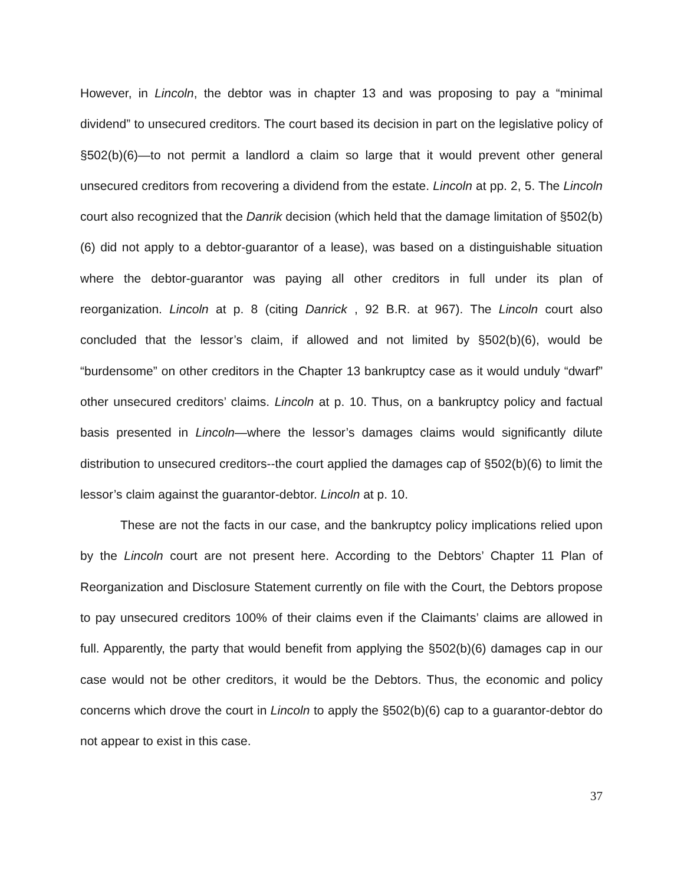However, in Lincoln, the debtor was in chapter 13 and was proposing to pay a “minimal dividend” to unsecured creditors. The court based its decision in part on the legislative policy of §502(b)(6)—to not permit a landlord a claim so large that it would prevent other general unsecured creditors from recovering a dividend from the estate. Lincoln at pp. 2, 5. The Lincoln court also recognized that the Danrik decision (which held that the damage limitation of §502(b)(6) did not apply to a debtor-guarantor of a lease), was based on a distinguishable situation where the debtor-guarantor was paying all other creditors in full under its plan of reorganization. Lincoln at p. 8 (citing Danrick , 92 B.R. at 967). The Lincoln court also concluded that the lessor’s claim, if allowed and not limited by §502(b)(6), would be “burdensome” on other creditors in the Chapter 13 bankruptcy case as it would unduly “dwarf” other unsecured creditors’ claims. Lincoln at p. 10. Thus, on a bankruptcy policy and factual basis presented in Lincoln—where the lessor’s damages claims would significantly dilute distribution to unsecured creditors--the court applied the damages cap of §502(b)(6) to limit the lessor’s claim against the guarantor-debtor. Lincoln at p. 10.
These are not the facts in our case, and the bankruptcy policy implications relied upon by the Lincoln court are not present here. According to the Debtors’ Chapter 11 Plan of Reorganization and Disclosure Statement currently on file with the Court, the Debtors propose to pay unsecured creditors 100% of their claims even if the Claimants’ claims are allowed in full. Apparently, the party that would benefit from applying the §502(b)(6) damages cap in our case would not be other creditors, it would be the Debtors. Thus, the economic and policy concerns which drove the court in Lincoln to apply the §502(b)(6) cap to a guarantor-debtor do not appear to exist in this case.
37